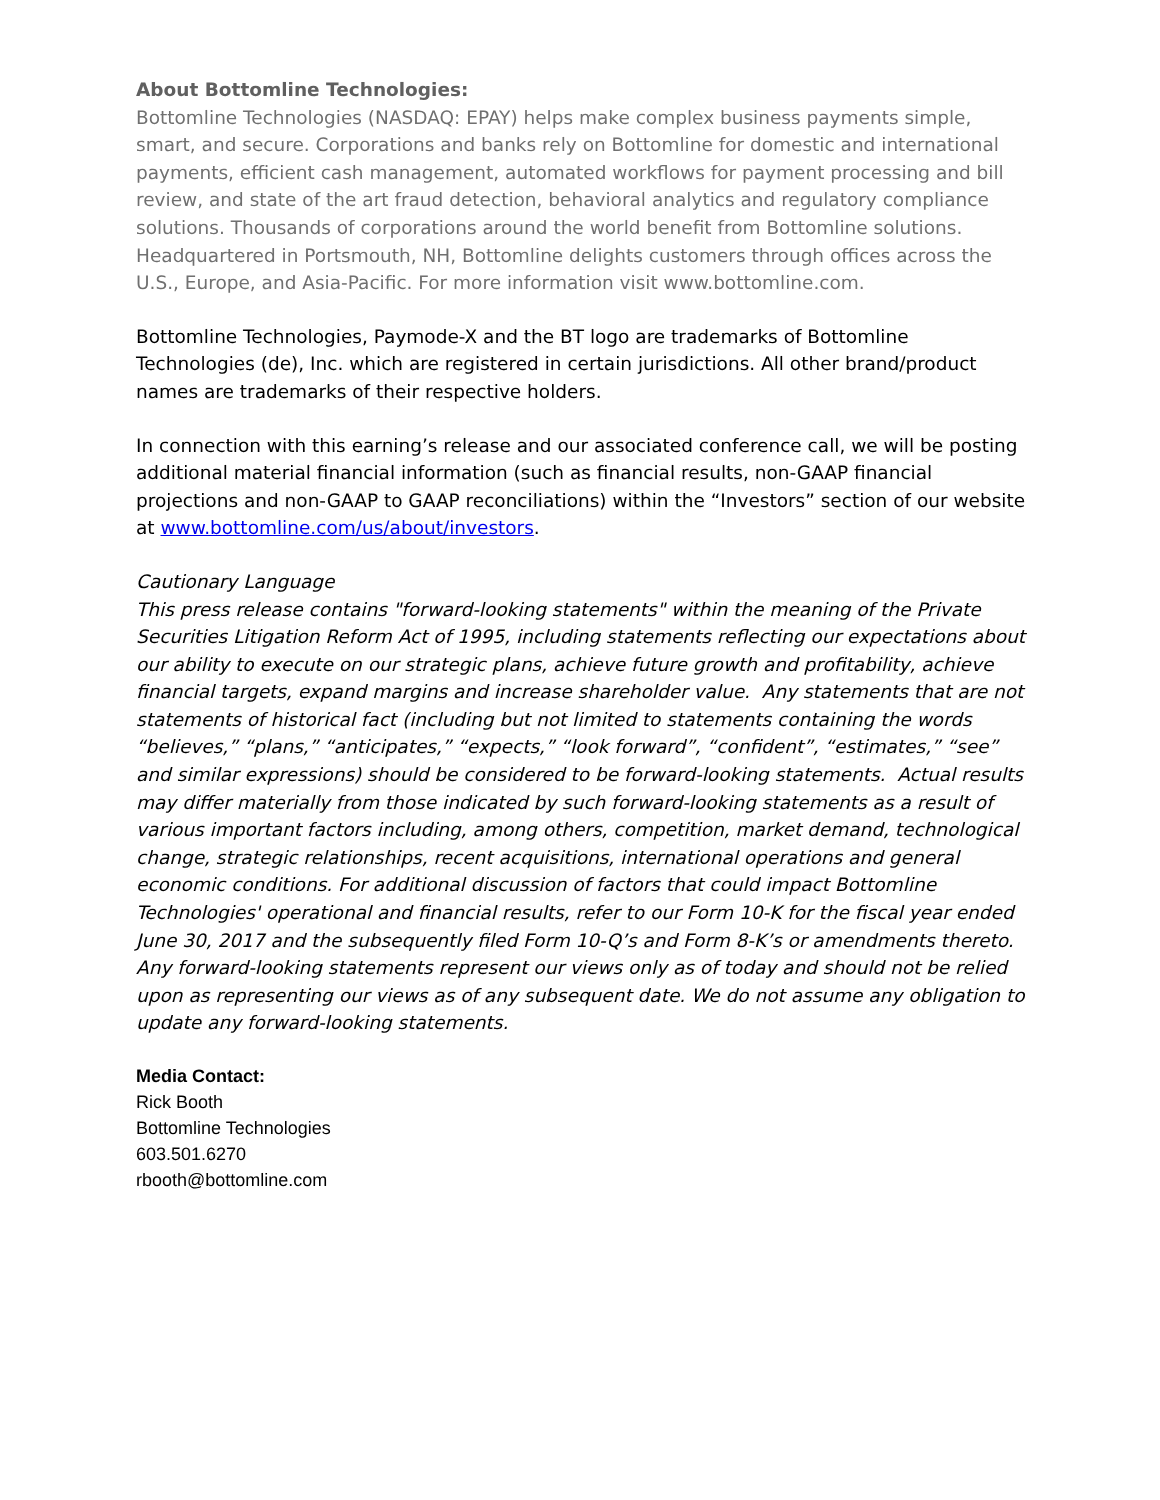About Bottomline Technologies:
Bottomline Technologies (NASDAQ: EPAY) helps make complex business payments simple, smart, and secure. Corporations and banks rely on Bottomline for domestic and international payments, efficient cash management, automated workflows for payment processing and bill review, and state of the art fraud detection, behavioral analytics and regulatory compliance solutions. Thousands of corporations around the world benefit from Bottomline solutions. Headquartered in Portsmouth, NH, Bottomline delights customers through offices across the U.S., Europe, and Asia-Pacific. For more information visit www.bottomline.com.
Bottomline Technologies, Paymode-X and the BT logo are trademarks of Bottomline Technologies (de), Inc. which are registered in certain jurisdictions. All other brand/product names are trademarks of their respective holders.
In connection with this earning’s release and our associated conference call, we will be posting additional material financial information (such as financial results, non-GAAP financial projections and non-GAAP to GAAP reconciliations) within the “Investors” section of our website at www.bottomline.com/us/about/investors.
Cautionary Language
This press release contains "forward-looking statements" within the meaning of the Private Securities Litigation Reform Act of 1995, including statements reflecting our expectations about our ability to execute on our strategic plans, achieve future growth and profitability, achieve financial targets, expand margins and increase shareholder value. Any statements that are not statements of historical fact (including but not limited to statements containing the words “believes,” “plans,” “anticipates,” “expects,” “look forward”, “confident”, “estimates,” “see” and similar expressions) should be considered to be forward-looking statements. Actual results may differ materially from those indicated by such forward-looking statements as a result of various important factors including, among others, competition, market demand, technological change, strategic relationships, recent acquisitions, international operations and general economic conditions. For additional discussion of factors that could impact Bottomline Technologies' operational and financial results, refer to our Form 10-K for the fiscal year ended June 30, 2017 and the subsequently filed Form 10-Q’s and Form 8-K’s or amendments thereto. Any forward-looking statements represent our views only as of today and should not be relied upon as representing our views as of any subsequent date. We do not assume any obligation to update any forward-looking statements.
Media Contact:
Rick Booth
Bottomline Technologies
603.501.6270
rbooth@bottomline.com